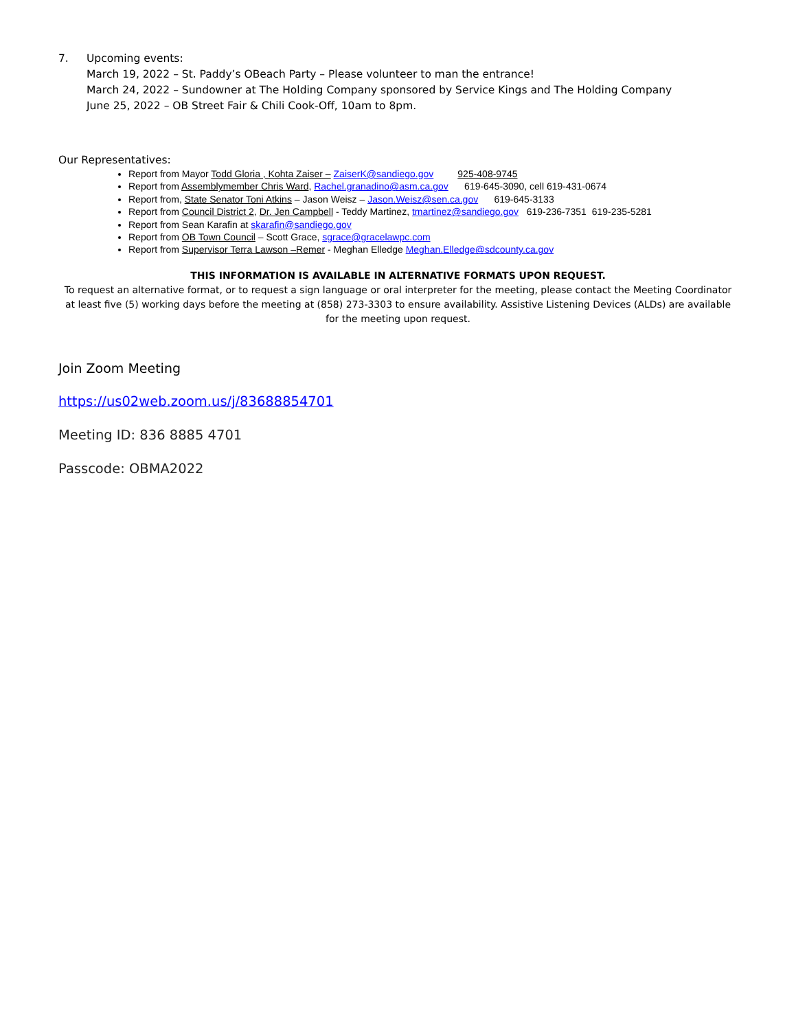7. Upcoming events:
March 19, 2022 – St. Paddy’s OBeach Party – Please volunteer to man the entrance!
March 24, 2022 – Sundowner at The Holding Company sponsored by Service Kings and The Holding Company
June 25, 2022 – OB Street Fair & Chili Cook-Off, 10am to 8pm.
Our Representatives:
Report from Mayor Todd Gloria , Kohta Zaiser – ZaiserK@sandiego.gov 925-408-9745
Report from Assemblymember Chris Ward, Rachel.granadino@asm.ca.gov 619-645-3090, cell 619-431-0674
Report from, State Senator Toni Atkins – Jason Weisz – Jason.Weisz@sen.ca.gov 619-645-3133
Report from Council District 2, Dr. Jen Campbell - Teddy Martinez, tmartinez@sandiego.gov 619-236-7351 619-235-5281
Report from Sean Karafin at skarafin@sandiego.gov
Report from OB Town Council – Scott Grace, sgrace@gracelawpc.com
Report from Supervisor Terra Lawson –Remer - Meghan Elledge Meghan.Elledge@sdcounty.ca.gov
THIS INFORMATION IS AVAILABLE IN ALTERNATIVE FORMATS UPON REQUEST.
To request an alternative format, or to request a sign language or oral interpreter for the meeting, please contact the Meeting Coordinator at least five (5) working days before the meeting at (858) 273-3303 to ensure availability. Assistive Listening Devices (ALDs) are available for the meeting upon request.
Join Zoom Meeting
https://us02web.zoom.us/j/83688854701
Meeting ID: 836 8885 4701
Passcode: OBMA2022